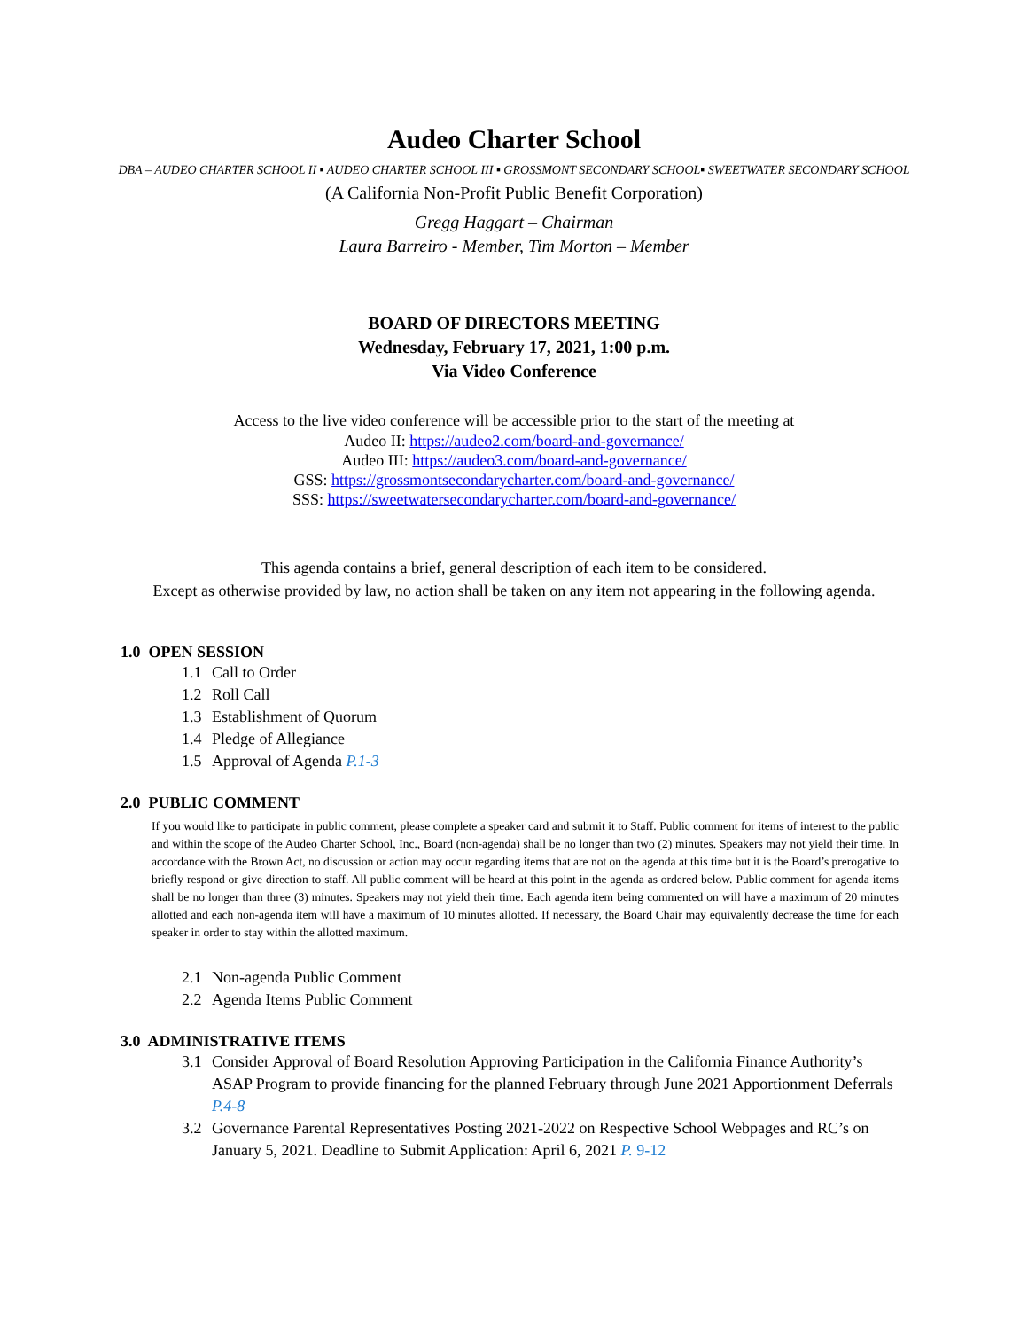Audeo Charter School
DBA – AUDEO CHARTER SCHOOL II ▪ AUDEO CHARTER SCHOOL III ▪ GROSSMONT SECONDARY SCHOOL▪ SWEETWATER SECONDARY SCHOOL
(A California Non-Profit Public Benefit Corporation)
Gregg Haggart – Chairman
Laura Barreiro - Member, Tim Morton – Member
BOARD OF DIRECTORS MEETING
Wednesday, February 17, 2021, 1:00 p.m.
Via Video Conference
Access to the live video conference will be accessible prior to the start of the meeting at
Audeo II: https://audeo2.com/board-and-governance/
Audeo III: https://audeo3.com/board-and-governance/
GSS: https://grossmontsecondarycharter.com/board-and-governance/
SSS: https://sweetwatersecondarycharter.com/board-and-governance/
This agenda contains a brief, general description of each item to be considered.
Except as otherwise provided by law, no action shall be taken on any item not appearing in the following agenda.
1.0 OPEN SESSION
1.1 Call to Order
1.2 Roll Call
1.3 Establishment of Quorum
1.4 Pledge of Allegiance
1.5 Approval of Agenda P.1-3
2.0 PUBLIC COMMENT
If you would like to participate in public comment, please complete a speaker card and submit it to Staff. Public comment for items of interest to the public and within the scope of the Audeo Charter School, Inc., Board (non-agenda) shall be no longer than two (2) minutes. Speakers may not yield their time. In accordance with the Brown Act, no discussion or action may occur regarding items that are not on the agenda at this time but it is the Board’s prerogative to briefly respond or give direction to staff. All public comment will be heard at this point in the agenda as ordered below. Public comment for agenda items shall be no longer than three (3) minutes. Speakers may not yield their time. Each agenda item being commented on will have a maximum of 20 minutes allotted and each non-agenda item will have a maximum of 10 minutes allotted. If necessary, the Board Chair may equivalently decrease the time for each speaker in order to stay within the allotted maximum.
2.1 Non-agenda Public Comment
2.2 Agenda Items Public Comment
3.0 ADMINISTRATIVE ITEMS
3.1 Consider Approval of Board Resolution Approving Participation in the California Finance Authority’s ASAP Program to provide financing for the planned February through June 2021 Apportionment Deferrals P.4-8
3.2 Governance Parental Representatives Posting 2021-2022 on Respective School Webpages and RC’s on January 5, 2021. Deadline to Submit Application: April 6, 2021 P. 9-12